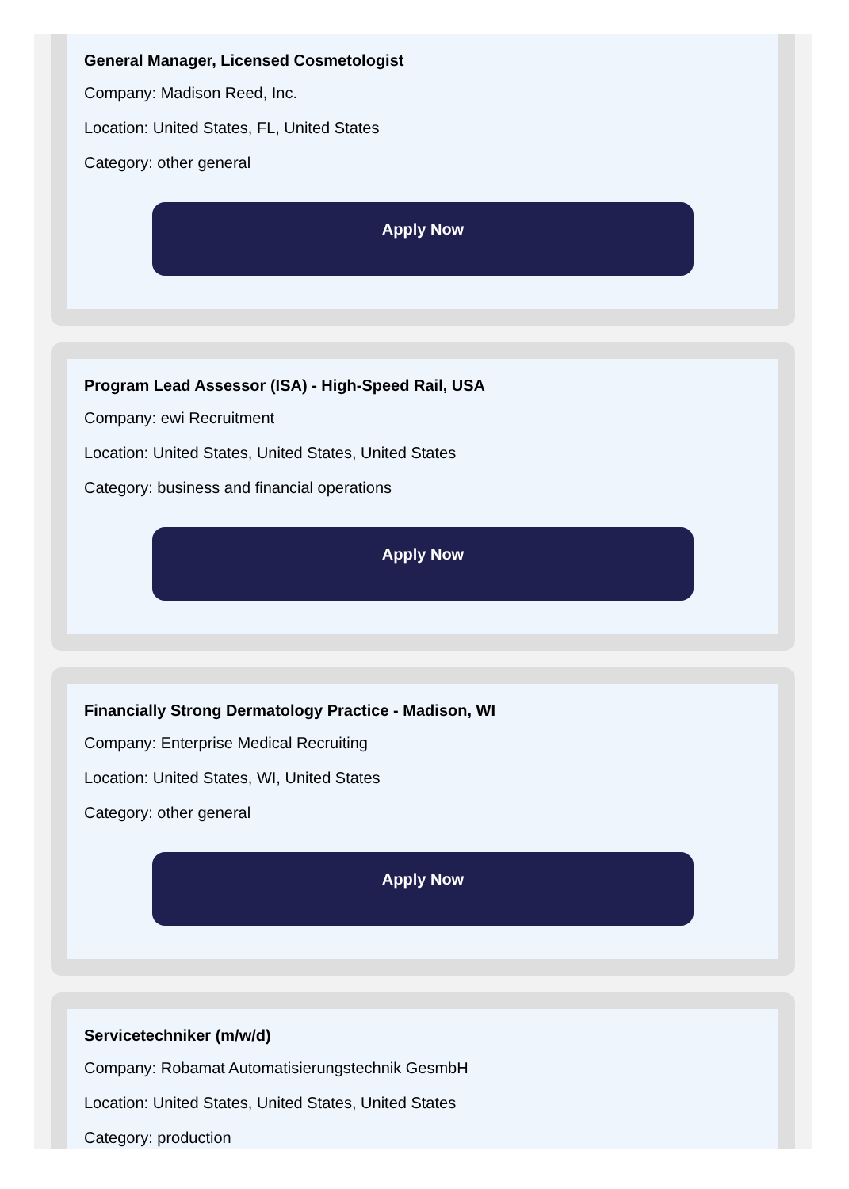General Manager, Licensed Cosmetologist
Company: Madison Reed, Inc.
Location: United States, FL, United States
Category: other general
Apply Now
Program Lead Assessor (ISA) - High-Speed Rail, USA
Company: ewi Recruitment
Location: United States, United States, United States
Category: business and financial operations
Apply Now
Financially Strong Dermatology Practice - Madison, WI
Company: Enterprise Medical Recruiting
Location: United States, WI, United States
Category: other general
Apply Now
Servicetechniker (m/w/d)
Company: Robamat Automatisierungstechnik GesmbH
Location: United States, United States, United States
Category: production